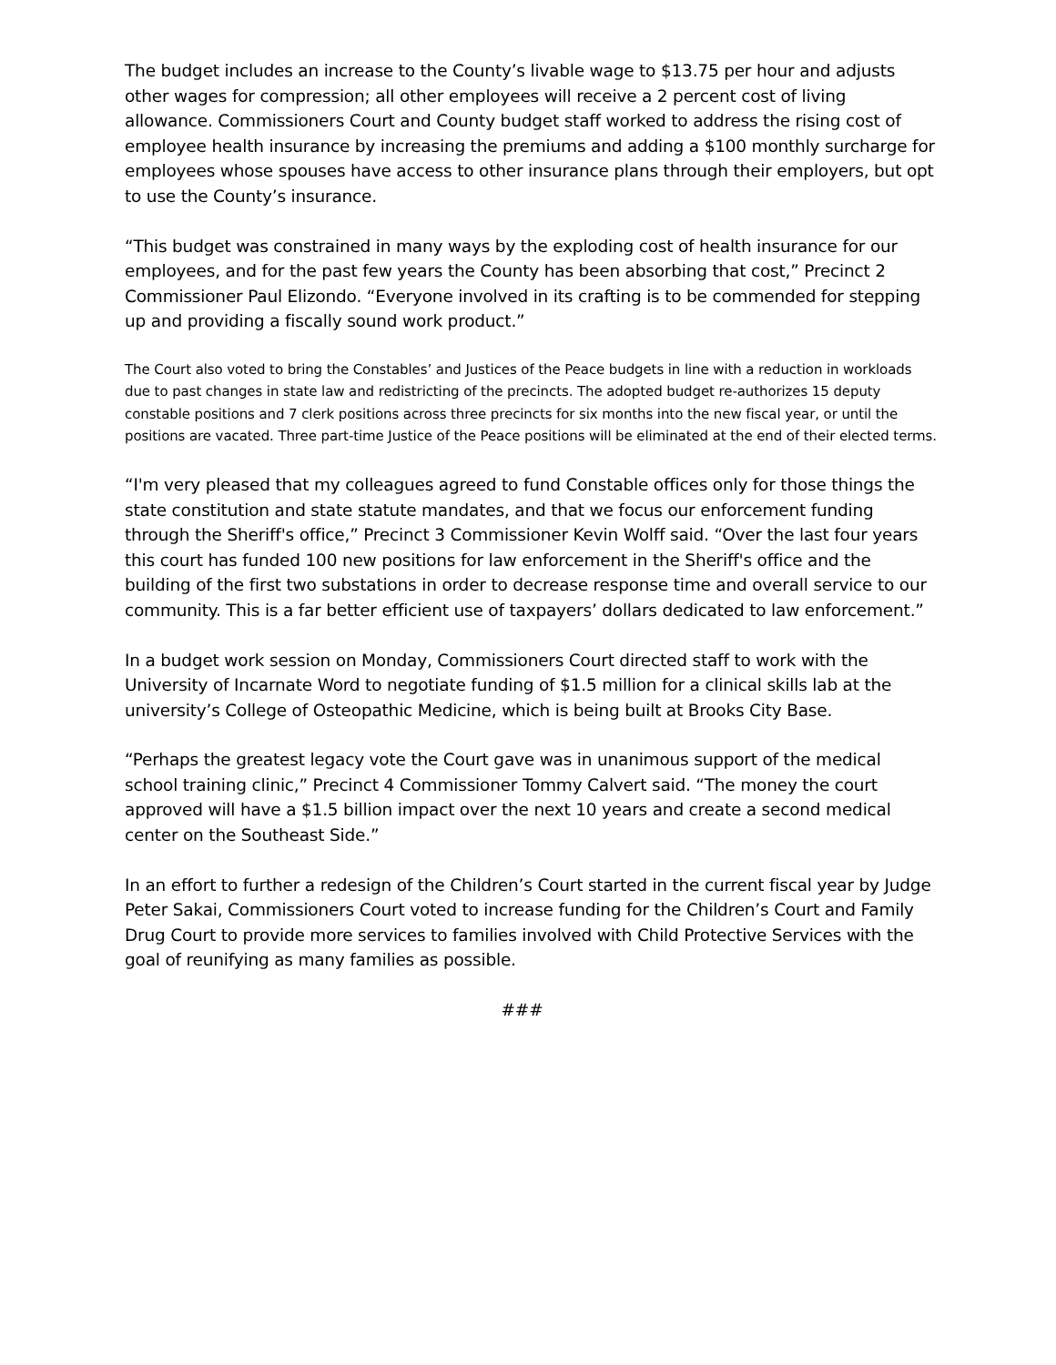The budget includes an increase to the County’s livable wage to $13.75 per hour and adjusts other wages for compression; all other employees will receive a 2 percent cost of living allowance. Commissioners Court and County budget staff worked to address the rising cost of employee health insurance by increasing the premiums and adding a $100 monthly surcharge for employees whose spouses have access to other insurance plans through their employers, but opt to use the County’s insurance.
“This budget was constrained in many ways by the exploding cost of health insurance for our employees, and for the past few years the County has been absorbing that cost,” Precinct 2 Commissioner Paul Elizondo. “Everyone involved in its crafting is to be commended for stepping up and providing a fiscally sound work product.”
The Court also voted to bring the Constables’ and Justices of the Peace budgets in line with a reduction in workloads due to past changes in state law and redistricting of the precincts. The adopted budget re-authorizes 15 deputy constable positions and 7 clerk positions across three precincts for six months into the new fiscal year, or until the positions are vacated. Three part-time Justice of the Peace positions will be eliminated at the end of their elected terms.
“I'm very pleased that my colleagues agreed to fund Constable offices only for those things the state constitution and state statute mandates, and that we focus our enforcement funding through the Sheriff's office,” Precinct 3 Commissioner Kevin Wolff said. “Over the last four years this court has funded 100 new positions for law enforcement in the Sheriff's office and the building of the first two substations in order to decrease response time and overall service to our community. This is a far better efficient use of taxpayers’ dollars dedicated to law enforcement.”
In a budget work session on Monday, Commissioners Court directed staff to work with the University of Incarnate Word to negotiate funding of $1.5 million for a clinical skills lab at the university’s College of Osteopathic Medicine, which is being built at Brooks City Base.
“Perhaps the greatest legacy vote the Court gave was in unanimous support of the medical school training clinic,” Precinct 4 Commissioner Tommy Calvert said. “The money the court approved will have a $1.5 billion impact over the next 10 years and create a second medical center on the Southeast Side.”
In an effort to further a redesign of the Children’s Court started in the current fiscal year by Judge Peter Sakai, Commissioners Court voted to increase funding for the Children’s Court and Family Drug Court to provide more services to families involved with Child Protective Services with the goal of reunifying as many families as possible.
###